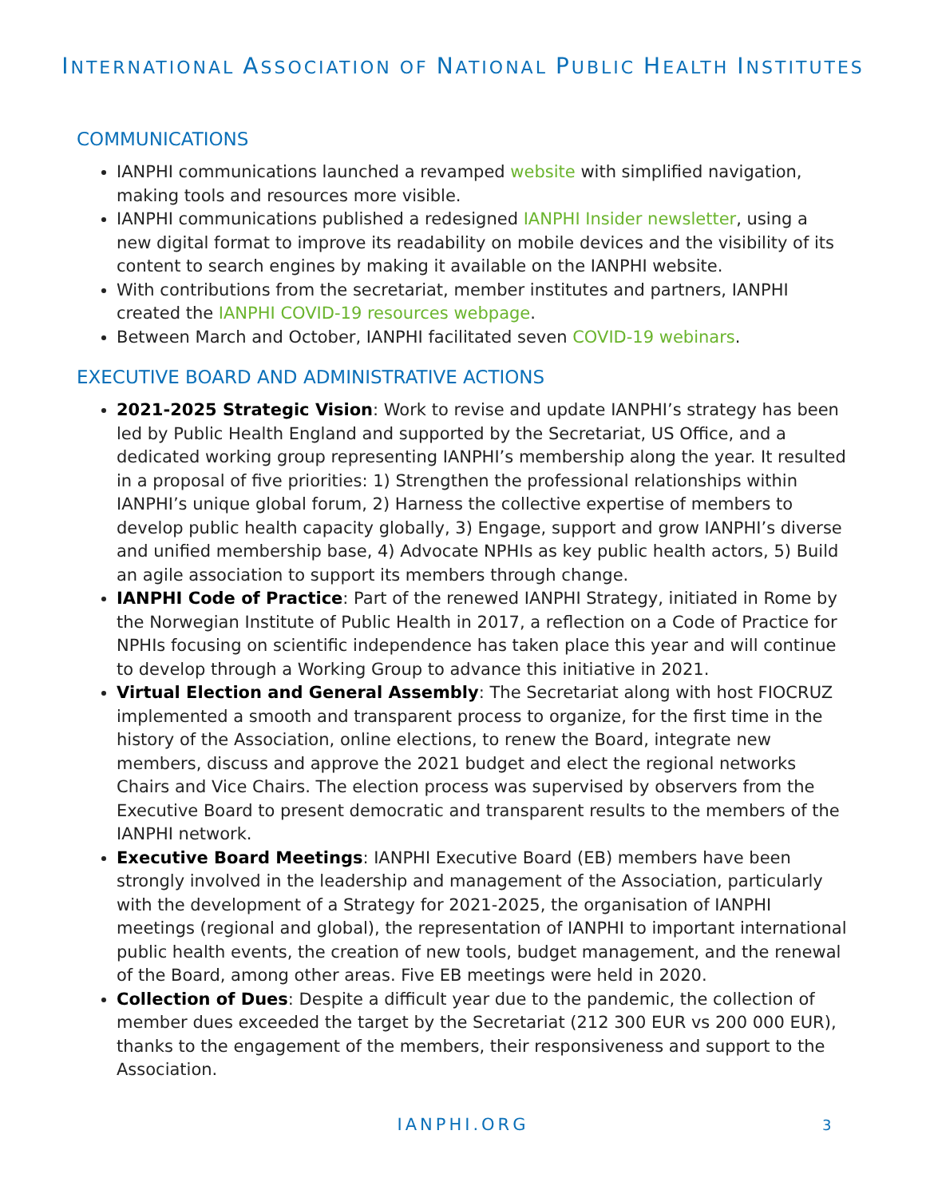INTERNATIONAL ASSOCIATION OF NATIONAL PUBLIC HEALTH INSTITUTES
COMMUNICATIONS
IANPHI communications launched a revamped website with simplified navigation, making tools and resources more visible.
IANPHI communications published a redesigned IANPHI Insider newsletter, using a new digital format to improve its readability on mobile devices and the visibility of its content to search engines by making it available on the IANPHI website.
With contributions from the secretariat, member institutes and partners, IANPHI created the IANPHI COVID-19 resources webpage.
Between March and October, IANPHI facilitated seven COVID-19 webinars.
EXECUTIVE BOARD AND ADMINISTRATIVE ACTIONS
2021-2025 Strategic Vision: Work to revise and update IANPHI’s strategy has been led by Public Health England and supported by the Secretariat, US Office, and a dedicated working group representing IANPHI’s membership along the year. It resulted in a proposal of five priorities: 1) Strengthen the professional relationships within IANPHI’s unique global forum, 2) Harness the collective expertise of members to develop public health capacity globally, 3) Engage, support and grow IANPHI’s diverse and unified membership base, 4) Advocate NPHIs as key public health actors, 5) Build an agile association to support its members through change.
IANPHI Code of Practice: Part of the renewed IANPHI Strategy, initiated in Rome by the Norwegian Institute of Public Health in 2017, a reflection on a Code of Practice for NPHIs focusing on scientific independence has taken place this year and will continue to develop through a Working Group to advance this initiative in 2021.
Virtual Election and General Assembly: The Secretariat along with host FIOCRUZ implemented a smooth and transparent process to organize, for the first time in the history of the Association, online elections, to renew the Board, integrate new members, discuss and approve the 2021 budget and elect the regional networks Chairs and Vice Chairs. The election process was supervised by observers from the Executive Board to present democratic and transparent results to the members of the IANPHI network.
Executive Board Meetings: IANPHI Executive Board (EB) members have been strongly involved in the leadership and management of the Association, particularly with the development of a Strategy for 2021-2025, the organisation of IANPHI meetings (regional and global), the representation of IANPHI to important international public health events, the creation of new tools, budget management, and the renewal of the Board, among other areas. Five EB meetings were held in 2020.
Collection of Dues: Despite a difficult year due to the pandemic, the collection of member dues exceeded the target by the Secretariat (212 300 EUR vs 200 000 EUR), thanks to the engagement of the members, their responsiveness and support to the Association.
IANPHI.ORG 3